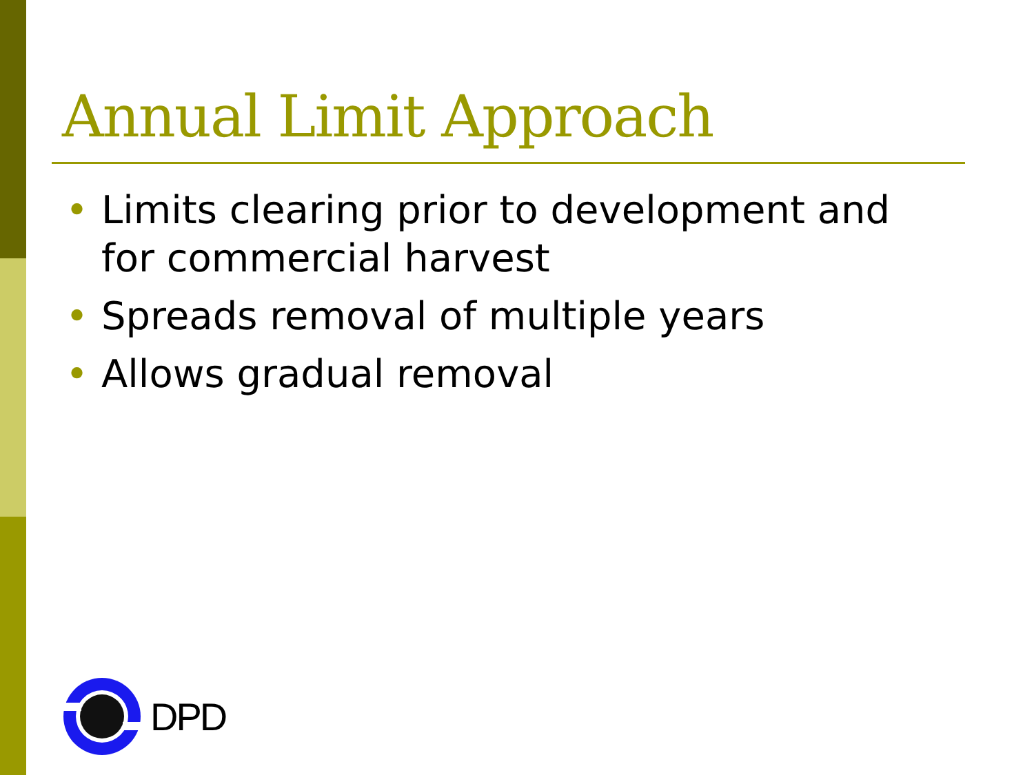Annual Limit Approach
• Limits clearing prior to development and for commercial harvest
• Spreads removal of multiple years
• Allows gradual removal
DPD